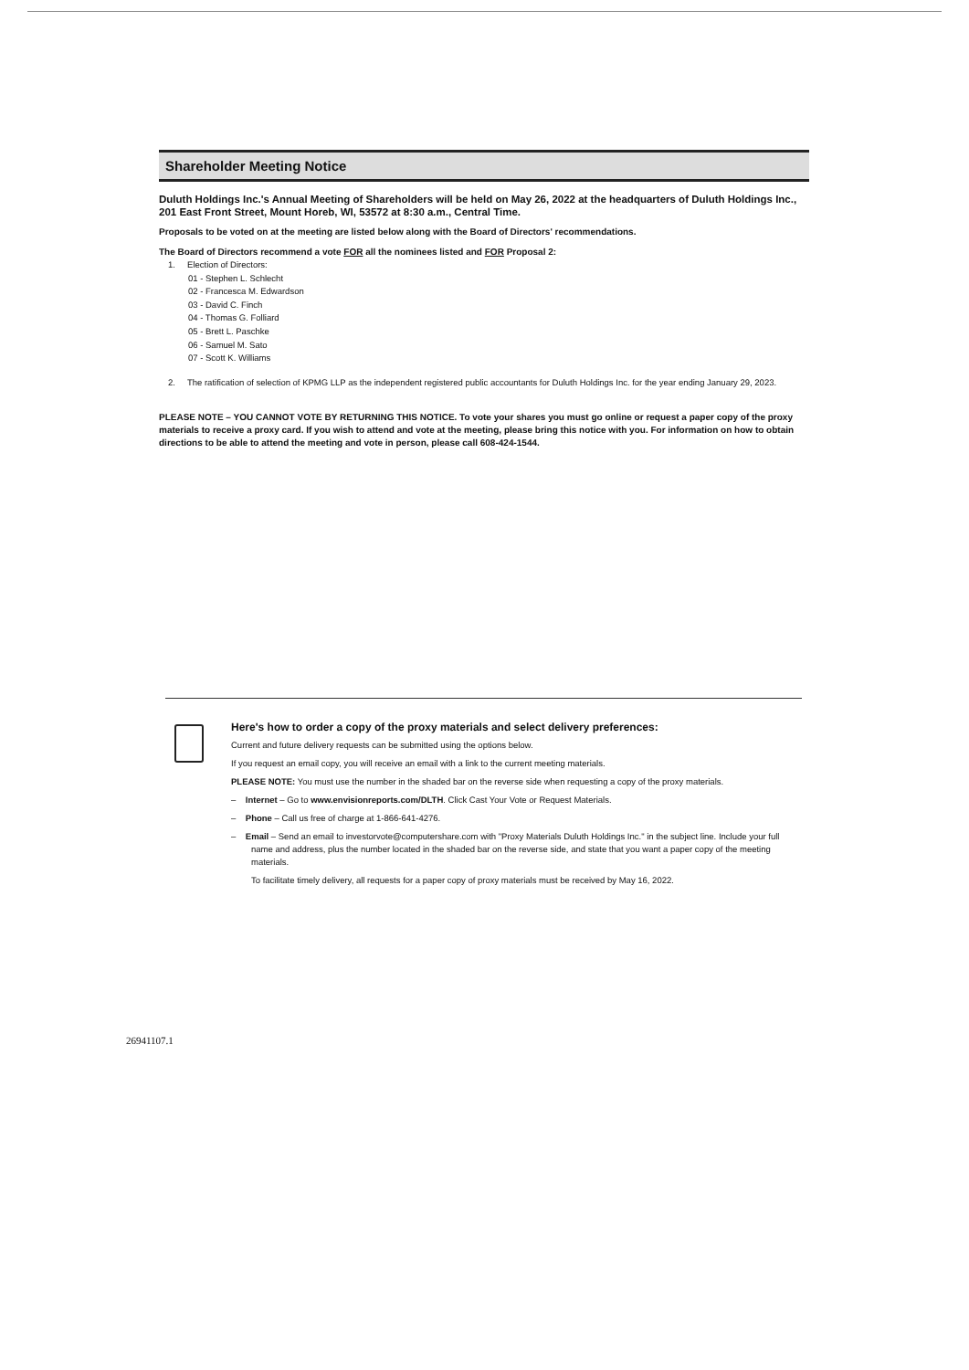Shareholder Meeting Notice
Duluth Holdings Inc.'s Annual Meeting of Shareholders will be held on May 26, 2022 at the headquarters of Duluth Holdings Inc., 201 East Front Street, Mount Horeb, WI, 53572 at 8:30 a.m., Central Time.
Proposals to be voted on at the meeting are listed below along with the Board of Directors' recommendations.
The Board of Directors recommend a vote FOR all the nominees listed and FOR Proposal 2:
1. Election of Directors:
01 - Stephen L. Schlecht
02 - Francesca M. Edwardson
03 - David C. Finch
04 - Thomas G. Folliard
05 - Brett L. Paschke
06 - Samuel M. Sato
07 - Scott K. Williams
2. The ratification of selection of KPMG LLP as the independent registered public accountants for Duluth Holdings Inc. for the year ending January 29, 2023.
PLEASE NOTE – YOU CANNOT VOTE BY RETURNING THIS NOTICE. To vote your shares you must go online or request a paper copy of the proxy materials to receive a proxy card. If you wish to attend and vote at the meeting, please bring this notice with you. For information on how to obtain directions to be able to attend the meeting and vote in person, please call 608-424-1544.
Here's how to order a copy of the proxy materials and select delivery preferences:
Current and future delivery requests can be submitted using the options below.
If you request an email copy, you will receive an email with a link to the current meeting materials.
PLEASE NOTE: You must use the number in the shaded bar on the reverse side when requesting a copy of the proxy materials.
– Internet – Go to www.envisionreports.com/DLTH. Click Cast Your Vote or Request Materials.
– Phone – Call us free of charge at 1-866-641-4276.
– Email – Send an email to investorvote@computershare.com with "Proxy Materials Duluth Holdings Inc." in the subject line. Include your full name and address, plus the number located in the shaded bar on the reverse side, and state that you want a paper copy of the meeting materials.
To facilitate timely delivery, all requests for a paper copy of proxy materials must be received by May 16, 2022.
26941107.1